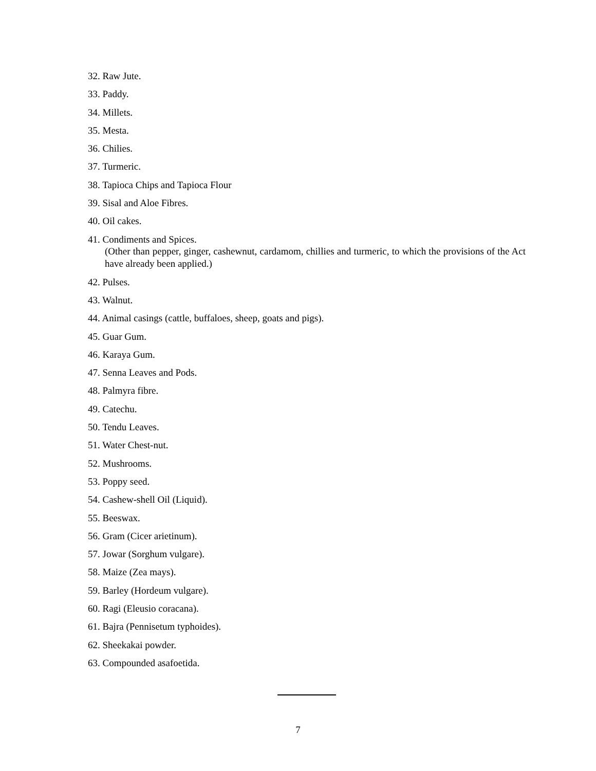32. Raw Jute.
33. Paddy.
34. Millets.
35. Mesta.
36. Chilies.
37. Turmeric.
38. Tapioca Chips and Tapioca Flour
39. Sisal and Aloe Fibres.
40. Oil cakes.
41. Condiments and Spices.
(Other than pepper, ginger, cashewnut, cardamom, chillies and turmeric, to which the provisions of the Act have already been applied.)
42. Pulses.
43. Walnut.
44. Animal casings (cattle, buffaloes, sheep, goats and pigs).
45. Guar Gum.
46. Karaya Gum.
47. Senna Leaves and Pods.
48. Palmyra fibre.
49. Catechu.
50. Tendu Leaves.
51. Water Chest-nut.
52. Mushrooms.
53. Poppy seed.
54. Cashew-shell Oil (Liquid).
55. Beeswax.
56. Gram (Cicer arietinum).
57. Jowar (Sorghum vulgare).
58. Maize (Zea mays).
59. Barley (Hordeum vulgare).
60. Ragi (Eleusio coracana).
61. Bajra (Pennisetum typhoides).
62. Sheekakai powder.
63. Compounded asafoetida.
7